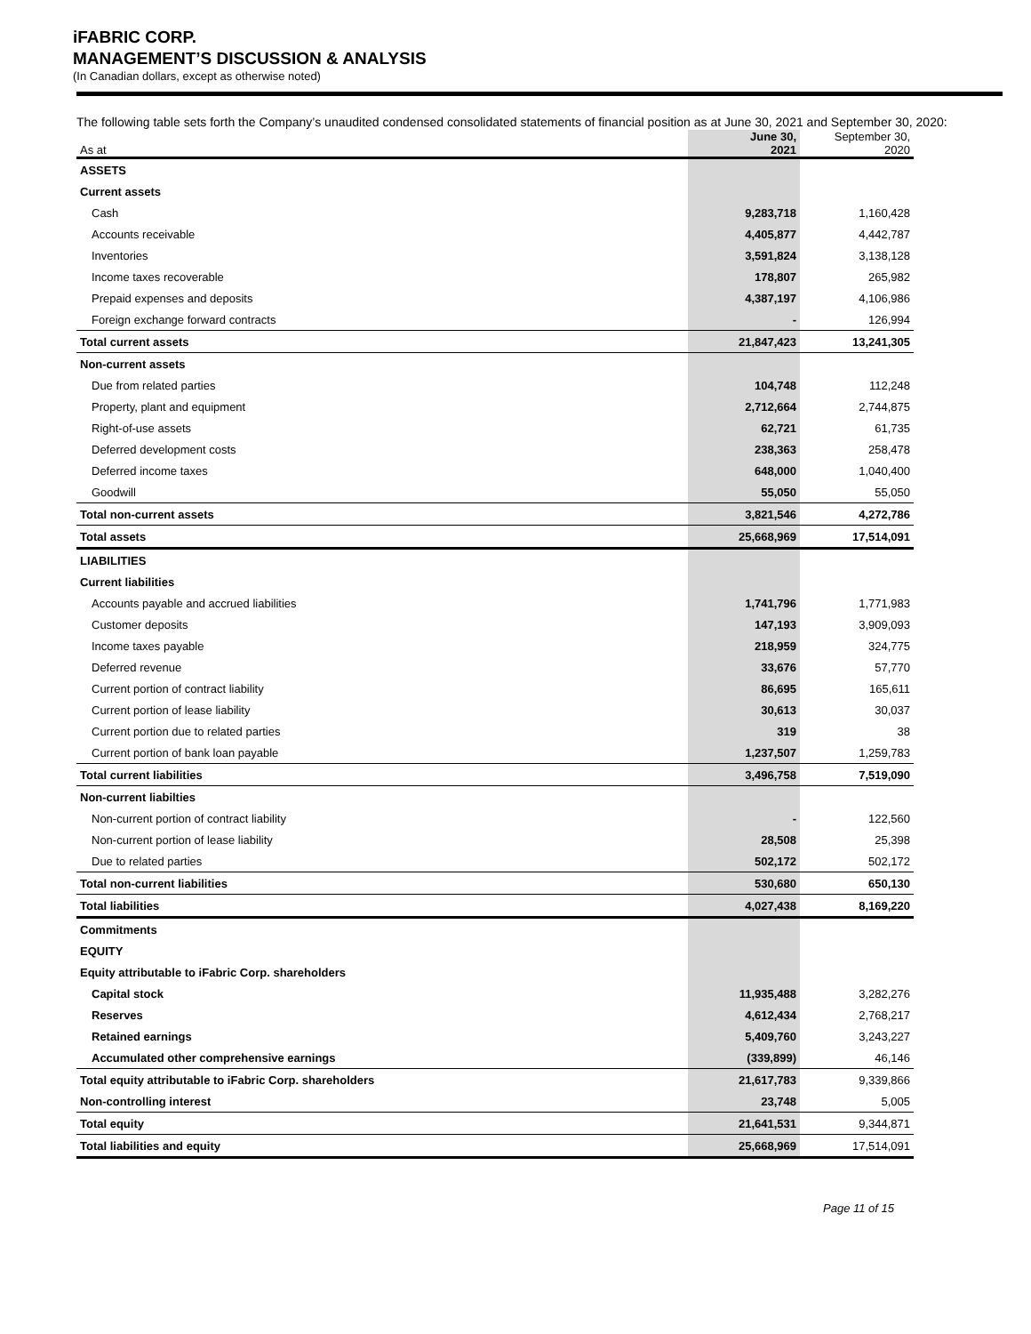iFABRIC CORP.
MANAGEMENT’S DISCUSSION & ANALYSIS
(In Canadian dollars, except as otherwise noted)
The following table sets forth the Company’s unaudited condensed consolidated statements of financial position as at June 30, 2021 and September 30, 2020:
| As at | June 30, 2021 | September 30, 2020 |
| --- | --- | --- |
| ASSETS | | |
| Current assets | | |
| Cash | 9,283,718 | 1,160,428 |
| Accounts receivable | 4,405,877 | 4,442,787 |
| Inventories | 3,591,824 | 3,138,128 |
| Income taxes recoverable | 178,807 | 265,982 |
| Prepaid expenses and deposits | 4,387,197 | 4,106,986 |
| Foreign exchange forward contracts | - | 126,994 |
| Total current assets | 21,847,423 | 13,241,305 |
| Non-current assets | | |
| Due from related parties | 104,748 | 112,248 |
| Property, plant and equipment | 2,712,664 | 2,744,875 |
| Right-of-use assets | 62,721 | 61,735 |
| Deferred development costs | 238,363 | 258,478 |
| Deferred income taxes | 648,000 | 1,040,400 |
| Goodwill | 55,050 | 55,050 |
| Total non-current assets | 3,821,546 | 4,272,786 |
| Total assets | 25,668,969 | 17,514,091 |
| LIABILITIES | | |
| Current liabilities | | |
| Accounts payable and accrued liabilities | 1,741,796 | 1,771,983 |
| Customer deposits | 147,193 | 3,909,093 |
| Income taxes payable | 218,959 | 324,775 |
| Deferred revenue | 33,676 | 57,770 |
| Current portion of contract liability | 86,695 | 165,611 |
| Current portion of lease liability | 30,613 | 30,037 |
| Current portion due to related parties | 319 | 38 |
| Current portion of bank loan payable | 1,237,507 | 1,259,783 |
| Total current liabilities | 3,496,758 | 7,519,090 |
| Non-current liabilties | | |
| Non-current portion of contract liability | - | 122,560 |
| Non-current portion of lease liability | 28,508 | 25,398 |
| Due to related parties | 502,172 | 502,172 |
| Total non-current liabilities | 530,680 | 650,130 |
| Total liabilities | 4,027,438 | 8,169,220 |
| Commitments | | |
| EQUITY | | |
| Equity attributable to iFabric Corp. shareholders | | |
| Capital stock | 11,935,488 | 3,282,276 |
| Reserves | 4,612,434 | 2,768,217 |
| Retained earnings | 5,409,760 | 3,243,227 |
| Accumulated other comprehensive earnings | (339,899) | 46,146 |
| Total equity attributable to iFabric Corp. shareholders | 21,617,783 | 9,339,866 |
| Non-controlling interest | 23,748 | 5,005 |
| Total equity | 21,641,531 | 9,344,871 |
| Total liabilities and equity | 25,668,969 | 17,514,091 |
Page 11 of 15